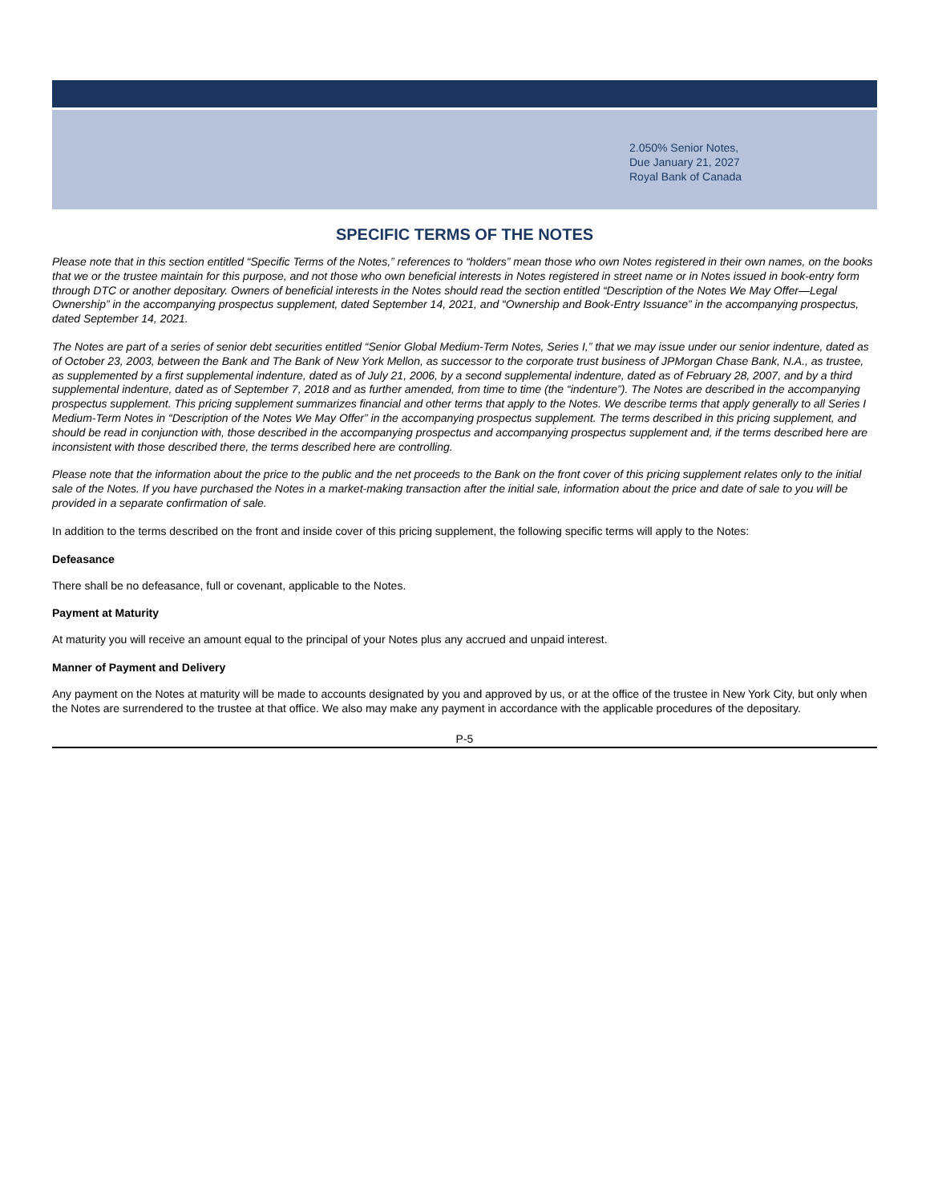2.050% Senior Notes,
Due January 21, 2027
Royal Bank of Canada
SPECIFIC TERMS OF THE NOTES
Please note that in this section entitled “Specific Terms of the Notes,” references to “holders” mean those who own Notes registered in their own names, on the books that we or the trustee maintain for this purpose, and not those who own beneficial interests in Notes registered in street name or in Notes issued in book-entry form through DTC or another depositary. Owners of beneficial interests in the Notes should read the section entitled “Description of the Notes We May Offer—Legal Ownership” in the accompanying prospectus supplement, dated September 14, 2021, and “Ownership and Book-Entry Issuance” in the accompanying prospectus, dated September 14, 2021.
The Notes are part of a series of senior debt securities entitled “Senior Global Medium-Term Notes, Series I,” that we may issue under our senior indenture, dated as of October 23, 2003, between the Bank and The Bank of New York Mellon, as successor to the corporate trust business of JPMorgan Chase Bank, N.A., as trustee, as supplemented by a first supplemental indenture, dated as of July 21, 2006, by a second supplemental indenture, dated as of February 28, 2007, and by a third supplemental indenture, dated as of September 7, 2018 and as further amended, from time to time (the “indenture”). The Notes are described in the accompanying prospectus supplement. This pricing supplement summarizes financial and other terms that apply to the Notes. We describe terms that apply generally to all Series I Medium-Term Notes in “Description of the Notes We May Offer” in the accompanying prospectus supplement. The terms described in this pricing supplement, and should be read in conjunction with, those described in the accompanying prospectus and accompanying prospectus supplement and, if the terms described here are inconsistent with those described there, the terms described here are controlling.
Please note that the information about the price to the public and the net proceeds to the Bank on the front cover of this pricing supplement relates only to the initial sale of the Notes. If you have purchased the Notes in a market-making transaction after the initial sale, information about the price and date of sale to you will be provided in a separate confirmation of sale.
In addition to the terms described on the front and inside cover of this pricing supplement, the following specific terms will apply to the Notes:
Defeasance
There shall be no defeasance, full or covenant, applicable to the Notes.
Payment at Maturity
At maturity you will receive an amount equal to the principal of your Notes plus any accrued and unpaid interest.
Manner of Payment and Delivery
Any payment on the Notes at maturity will be made to accounts designated by you and approved by us, or at the office of the trustee in New York City, but only when the Notes are surrendered to the trustee at that office. We also may make any payment in accordance with the applicable procedures of the depositary.
P-5